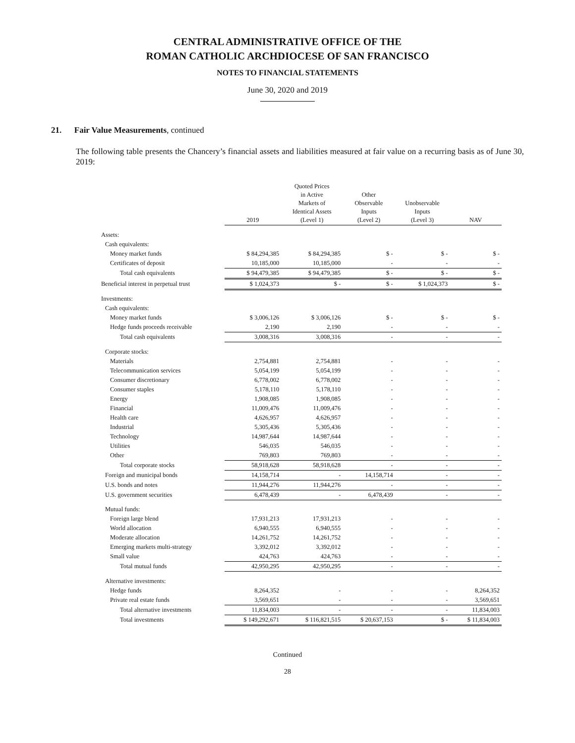CENTRAL ADMINISTRATIVE OFFICE OF THE
ROMAN CATHOLIC ARCHDIOCESE OF SAN FRANCISCO
NOTES TO FINANCIAL STATEMENTS
June 30, 2020 and 2019
21. Fair Value Measurements, continued
The following table presents the Chancery’s financial assets and liabilities measured at fair value on a recurring basis as of June 30, 2019:
| | 2019 | Quoted Prices in Active Markets of Identical Assets (Level 1) | Other Observable Inputs (Level 2) | Unobservable Inputs (Level 3) | NAV |
| --- | --- | --- | --- | --- | --- |
| Assets: | | | | | |
| Cash equivalents: | | | | | |
| Money market funds | $ 84,294,385 | $ 84,294,385 | $ - | $ - | $ - |
| Certificates of deposit | 10,185,000 | 10,185,000 | - | - | - |
| Total cash equivalents | $ 94,479,385 | $ 94,479,385 | $ - | $ - | $ - |
| Beneficial interest in perpetual trust | $ 1,024,373 | $ - | $ - | $ 1,024,373 | $ - |
| Investments: | | | | | |
| Cash equivalents: | | | | | |
| Money market funds | $ 3,006,126 | $ 3,006,126 | $ - | $ - | $ - |
| Hedge funds proceeds receivable | 2,190 | 2,190 | - | - | - |
| Total cash equivalents | 3,008,316 | 3,008,316 | - | - | - |
| Corporate stocks: | | | | | |
| Materials | 2,754,881 | 2,754,881 | - | - | - |
| Telecommunication services | 5,054,199 | 5,054,199 | - | - | - |
| Consumer discretionary | 6,778,002 | 6,778,002 | - | - | - |
| Consumer staples | 5,178,110 | 5,178,110 | - | - | - |
| Energy | 1,908,085 | 1,908,085 | - | - | - |
| Financial | 11,009,476 | 11,009,476 | - | - | - |
| Health care | 4,626,957 | 4,626,957 | - | - | - |
| Industrial | 5,305,436 | 5,305,436 | - | - | - |
| Technology | 14,987,644 | 14,987,644 | - | - | - |
| Utilities | 546,035 | 546,035 | - | - | - |
| Other | 769,803 | 769,803 | - | - | - |
| Total corporate stocks | 58,918,628 | 58,918,628 | - | - | - |
| Foreign and municipal bonds | 14,158,714 | - | 14,158,714 | - | - |
| U.S. bonds and notes | 11,944,276 | 11,944,276 | - | - | - |
| U.S. government securities | 6,478,439 | - | 6,478,439 | - | - |
| Mutual funds: | | | | | |
| Foreign large blend | 17,931,213 | 17,931,213 | - | - | - |
| World allocation | 6,940,555 | 6,940,555 | - | - | - |
| Moderate allocation | 14,261,752 | 14,261,752 | - | - | - |
| Emerging markets multi-strategy | 3,392,012 | 3,392,012 | - | - | - |
| Small value | 424,763 | 424,763 | - | - | - |
| Total mutual funds | 42,950,295 | 42,950,295 | - | - | - |
| Alternative investments: | | | | | |
| Hedge funds | 8,264,352 | - | - | - | 8,264,352 |
| Private real estate funds | 3,569,651 | - | - | - | 3,569,651 |
| Total alternative investments | 11,834,003 | - | - | - | 11,834,003 |
| Total investments | $ 149,292,671 | $ 116,821,515 | $ 20,637,153 | $ - | $ 11,834,003 |
Continued
28